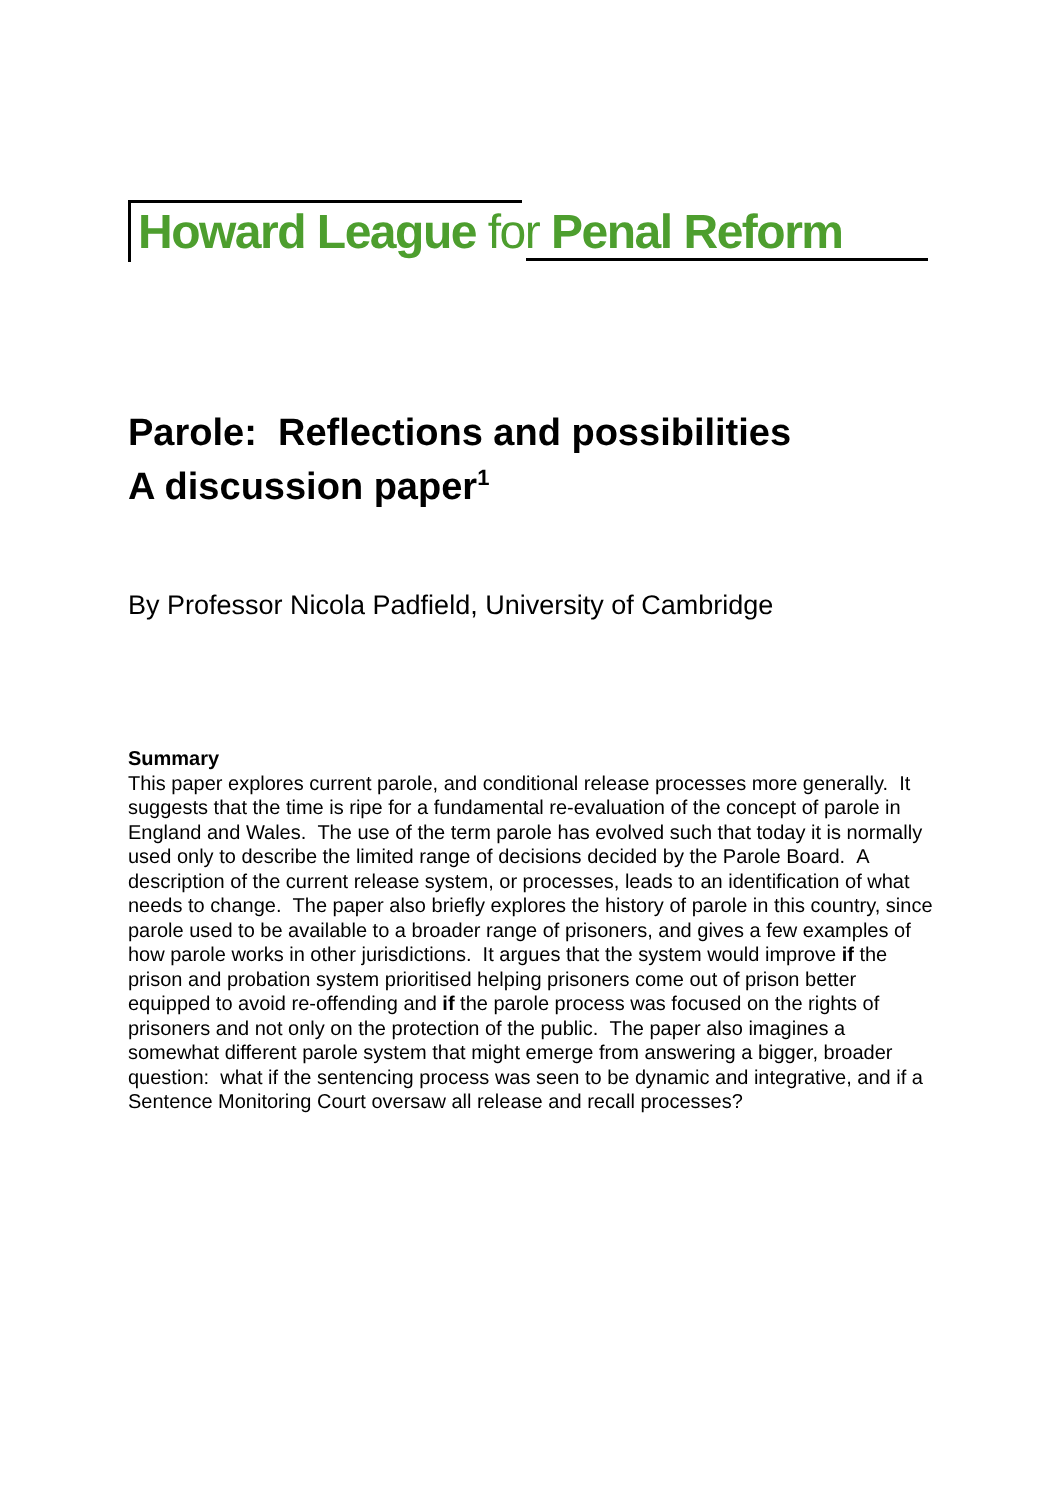Howard League for Penal Reform
Parole: Reflections and possibilities
A discussion paper<sup>1</sup>
By Professor Nicola Padfield, University of Cambridge
Summary
This paper explores current parole, and conditional release processes more generally. It suggests that the time is ripe for a fundamental re-evaluation of the concept of parole in England and Wales. The use of the term parole has evolved such that today it is normally used only to describe the limited range of decisions decided by the Parole Board. A description of the current release system, or processes, leads to an identification of what needs to change. The paper also briefly explores the history of parole in this country, since parole used to be available to a broader range of prisoners, and gives a few examples of how parole works in other jurisdictions. It argues that the system would improve if the prison and probation system prioritised helping prisoners come out of prison better equipped to avoid re-offending and if the parole process was focused on the rights of prisoners and not only on the protection of the public. The paper also imagines a somewhat different parole system that might emerge from answering a bigger, broader question: what if the sentencing process was seen to be dynamic and integrative, and if a Sentence Monitoring Court oversaw all release and recall processes?